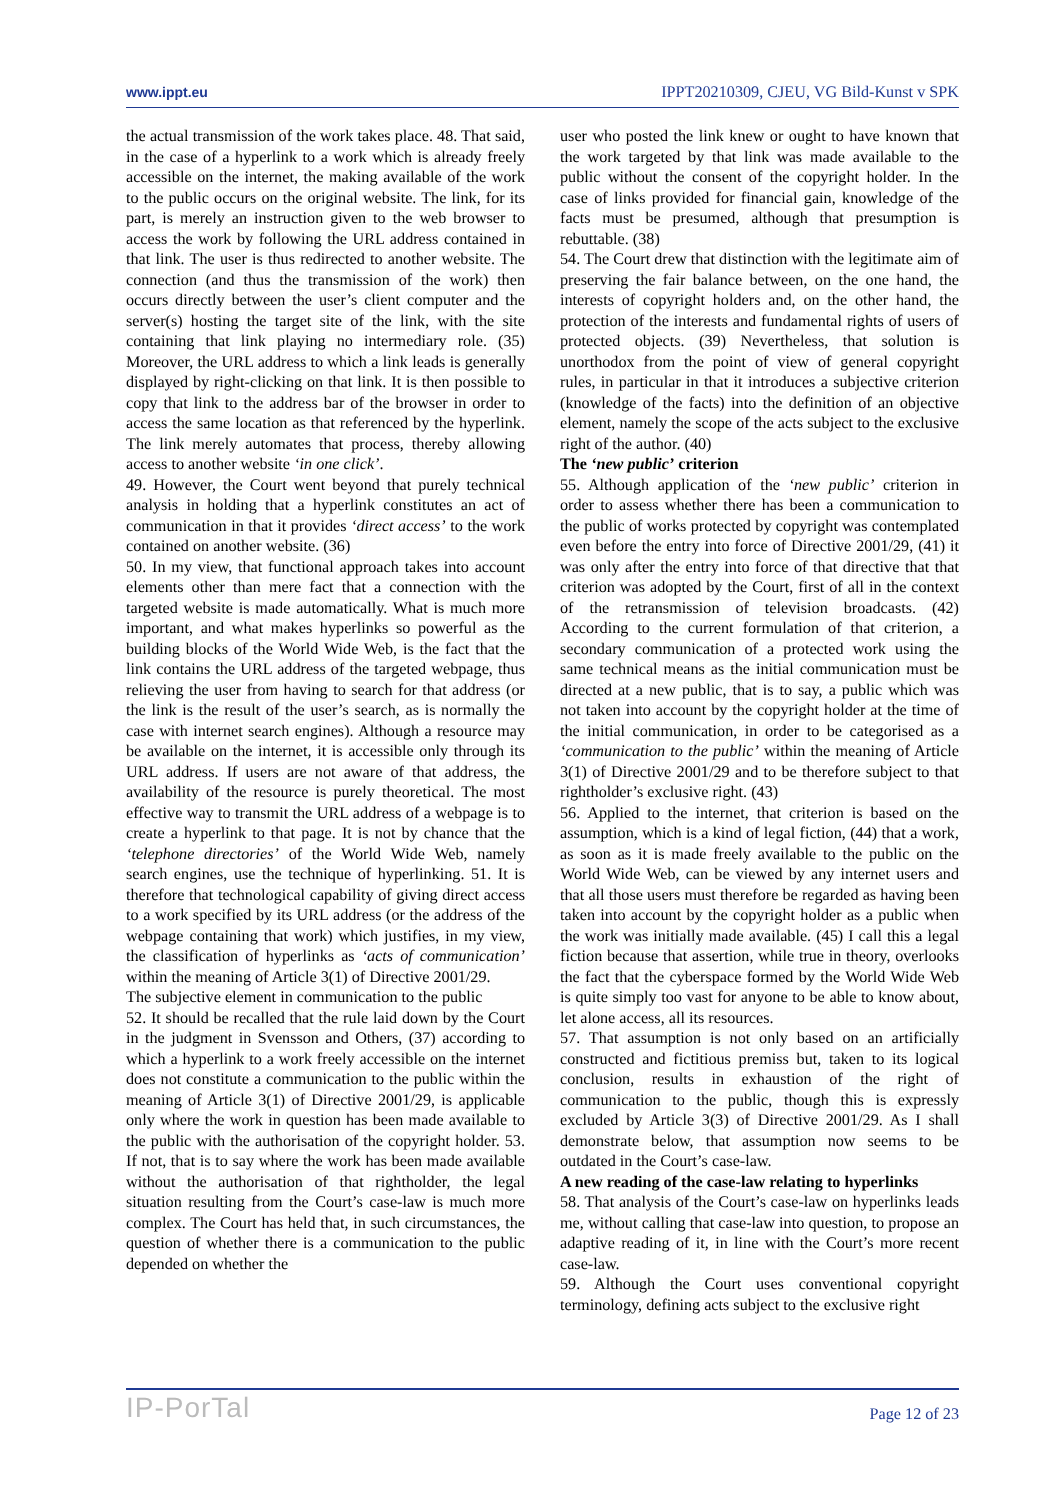www.ippt.eu IPPT20210309, CJEU, VG Bild-Kunst v SPK
the actual transmission of the work takes place. 48. That said, in the case of a hyperlink to a work which is already freely accessible on the internet, the making available of the work to the public occurs on the original website. The link, for its part, is merely an instruction given to the web browser to access the work by following the URL address contained in that link. The user is thus redirected to another website. The connection (and thus the transmission of the work) then occurs directly between the user’s client computer and the server(s) hosting the target site of the link, with the site containing that link playing no intermediary role. (35) Moreover, the URL address to which a link leads is generally displayed by right-clicking on that link. It is then possible to copy that link to the address bar of the browser in order to access the same location as that referenced by the hyperlink. The link merely automates that process, thereby allowing access to another website ‘in one click’.
49. However, the Court went beyond that purely technical analysis in holding that a hyperlink constitutes an act of communication in that it provides ‘direct access’ to the work contained on another website. (36)
50. In my view, that functional approach takes into account elements other than mere fact that a connection with the targeted website is made automatically. What is much more important, and what makes hyperlinks so powerful as the building blocks of the World Wide Web, is the fact that the link contains the URL address of the targeted webpage, thus relieving the user from having to search for that address (or the link is the result of the user’s search, as is normally the case with internet search engines). Although a resource may be available on the internet, it is accessible only through its URL address. If users are not aware of that address, the availability of the resource is purely theoretical. The most effective way to transmit the URL address of a webpage is to create a hyperlink to that page. It is not by chance that the ‘telephone directories’ of the World Wide Web, namely search engines, use the technique of hyperlinking. 51. It is therefore that technological capability of giving direct access to a work specified by its URL address (or the address of the webpage containing that work) which justifies, in my view, the classification of hyperlinks as ‘acts of communication’ within the meaning of Article 3(1) of Directive 2001/29.
The subjective element in communication to the public
52. It should be recalled that the rule laid down by the Court in the judgment in Svensson and Others, (37) according to which a hyperlink to a work freely accessible on the internet does not constitute a communication to the public within the meaning of Article 3(1) of Directive 2001/29, is applicable only where the work in question has been made available to the public with the authorisation of the copyright holder. 53. If not, that is to say where the work has been made available without the authorisation of that rightholder, the legal situation resulting from the Court’s case-law is much more complex. The Court has held that, in such circumstances, the question of whether there is a communication to the public depended on whether the
user who posted the link knew or ought to have known that the work targeted by that link was made available to the public without the consent of the copyright holder. In the case of links provided for financial gain, knowledge of the facts must be presumed, although that presumption is rebuttable. (38)
54. The Court drew that distinction with the legitimate aim of preserving the fair balance between, on the one hand, the interests of copyright holders and, on the other hand, the protection of the interests and fundamental rights of users of protected objects. (39) Nevertheless, that solution is unorthodox from the point of view of general copyright rules, in particular in that it introduces a subjective criterion (knowledge of the facts) into the definition of an objective element, namely the scope of the acts subject to the exclusive right of the author. (40)
The ‘new public’ criterion
55. Although application of the ‘new public’ criterion in order to assess whether there has been a communication to the public of works protected by copyright was contemplated even before the entry into force of Directive 2001/29, (41) it was only after the entry into force of that directive that that criterion was adopted by the Court, first of all in the context of the retransmission of television broadcasts. (42) According to the current formulation of that criterion, a secondary communication of a protected work using the same technical means as the initial communication must be directed at a new public, that is to say, a public which was not taken into account by the copyright holder at the time of the initial communication, in order to be categorised as a ‘communication to the public’ within the meaning of Article 3(1) of Directive 2001/29 and to be therefore subject to that rightholder’s exclusive right. (43)
56. Applied to the internet, that criterion is based on the assumption, which is a kind of legal fiction, (44) that a work, as soon as it is made freely available to the public on the World Wide Web, can be viewed by any internet users and that all those users must therefore be regarded as having been taken into account by the copyright holder as a public when the work was initially made available. (45) I call this a legal fiction because that assertion, while true in theory, overlooks the fact that the cyberspace formed by the World Wide Web is quite simply too vast for anyone to be able to know about, let alone access, all its resources.
57. That assumption is not only based on an artificially constructed and fictitious premiss but, taken to its logical conclusion, results in exhaustion of the right of communication to the public, though this is expressly excluded by Article 3(3) of Directive 2001/29. As I shall demonstrate below, that assumption now seems to be outdated in the Court’s case-law.
A new reading of the case-law relating to hyperlinks
58. That analysis of the Court’s case-law on hyperlinks leads me, without calling that case-law into question, to propose an adaptive reading of it, in line with the Court’s more recent case-law.
59. Although the Court uses conventional copyright terminology, defining acts subject to the exclusive right
IP-PorTal Page 12 of 23